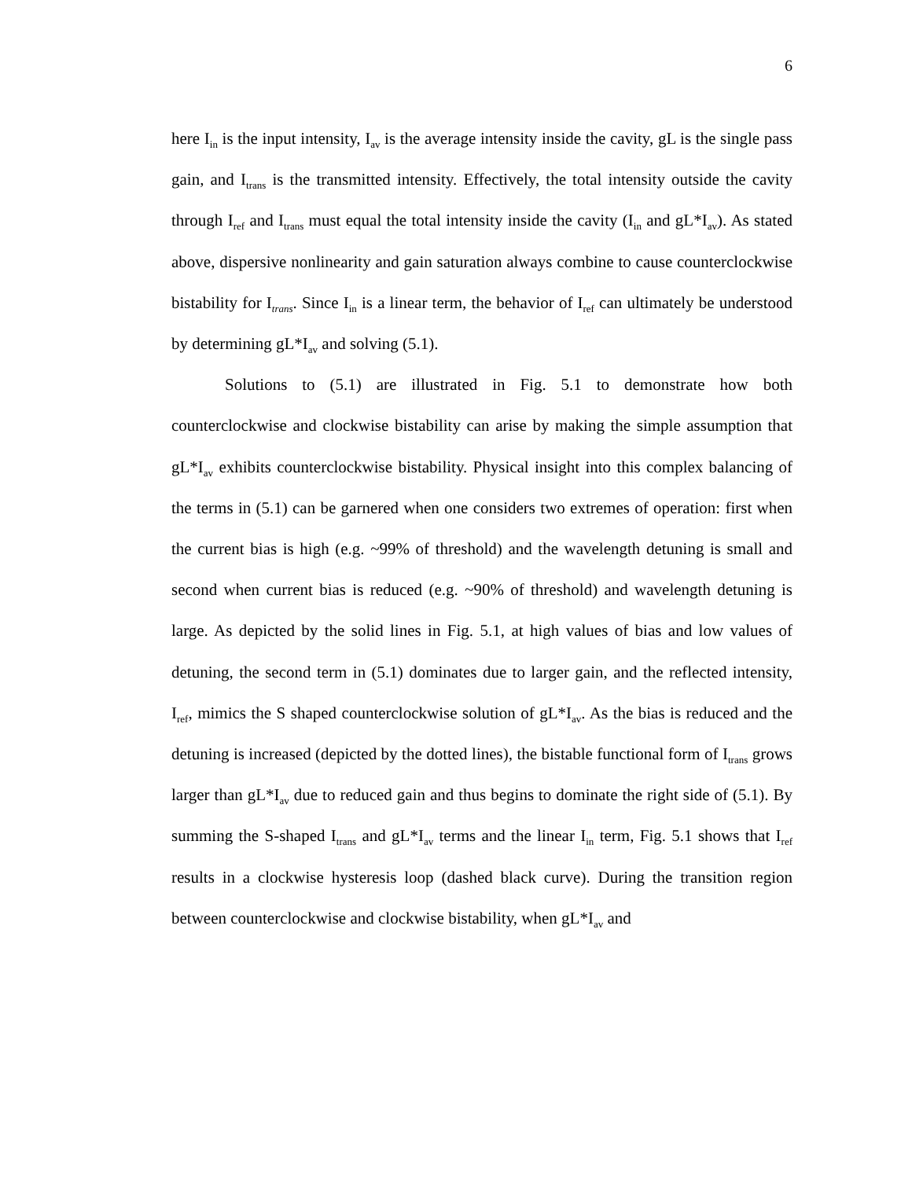6
here I<sub>in</sub> is the input intensity, I<sub>av</sub> is the average intensity inside the cavity, gL is the single pass gain, and I<sub>trans</sub> is the transmitted intensity. Effectively, the total intensity outside the cavity through I<sub>ref</sub> and I<sub>trans</sub> must equal the total intensity inside the cavity (I<sub>in</sub> and gL*I<sub>av</sub>). As stated above, dispersive nonlinearity and gain saturation always combine to cause counterclockwise bistability for I<sub>trans</sub>. Since I<sub>in</sub> is a linear term, the behavior of I<sub>ref</sub> can ultimately be understood by determining gL*I<sub>av</sub> and solving (5.1).
Solutions to (5.1) are illustrated in Fig. 5.1 to demonstrate how both counterclockwise and clockwise bistability can arise by making the simple assumption that gL*I<sub>av</sub> exhibits counterclockwise bistability. Physical insight into this complex balancing of the terms in (5.1) can be garnered when one considers two extremes of operation: first when the current bias is high (e.g. ~99% of threshold) and the wavelength detuning is small and second when current bias is reduced (e.g. ~90% of threshold) and wavelength detuning is large. As depicted by the solid lines in Fig. 5.1, at high values of bias and low values of detuning, the second term in (5.1) dominates due to larger gain, and the reflected intensity, I<sub>ref</sub>, mimics the S shaped counterclockwise solution of gL*I<sub>av</sub>. As the bias is reduced and the detuning is increased (depicted by the dotted lines), the bistable functional form of I<sub>trans</sub> grows larger than gL*I<sub>av</sub> due to reduced gain and thus begins to dominate the right side of (5.1). By summing the S-shaped I<sub>trans</sub> and gL*I<sub>av</sub> terms and the linear I<sub>in</sub> term, Fig. 5.1 shows that I<sub>ref</sub> results in a clockwise hysteresis loop (dashed black curve). During the transition region between counterclockwise and clockwise bistability, when gL*I<sub>av</sub> and